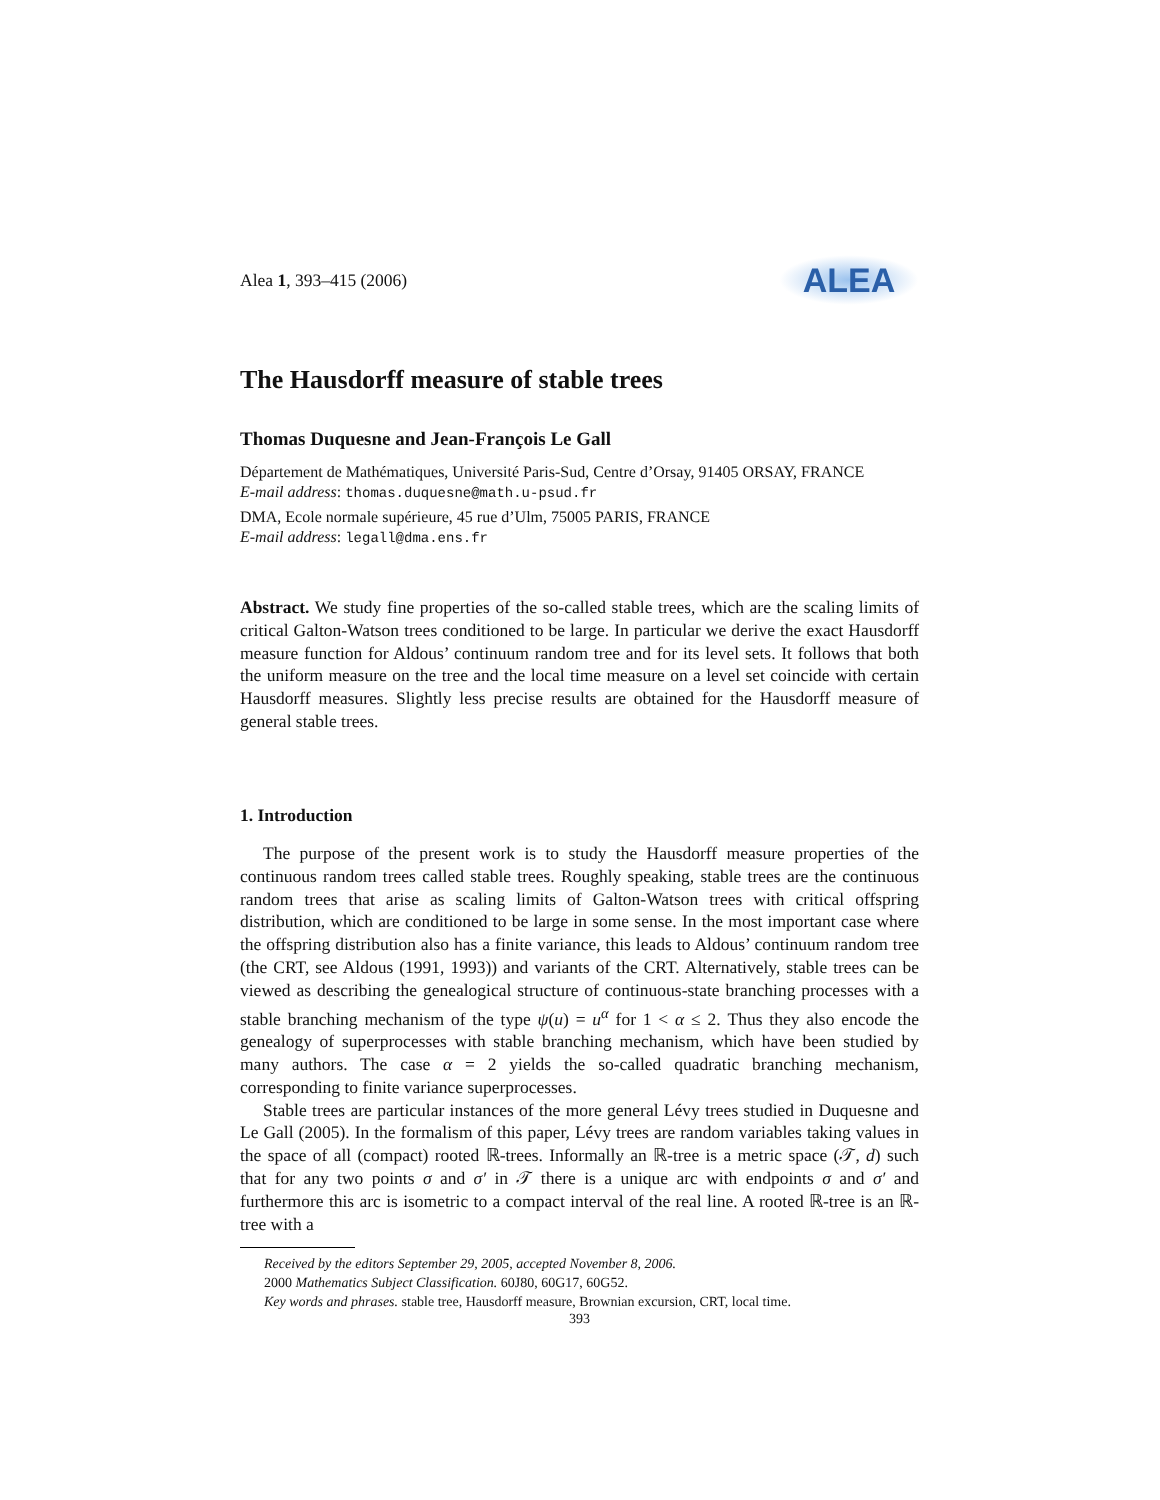Alea 1, 393–415 (2006)
ALEA
The Hausdorff measure of stable trees
Thomas Duquesne and Jean-François Le Gall
Département de Mathématiques, Université Paris-Sud, Centre d’Orsay, 91405 ORSAY, FRANCE
E-mail address: thomas.duquesne@math.u-psud.fr
DMA, Ecole normale supérieure, 45 rue d’Ulm, 75005 PARIS, FRANCE
E-mail address: legall@dma.ens.fr
Abstract. We study fine properties of the so-called stable trees, which are the scaling limits of critical Galton-Watson trees conditioned to be large. In particular we derive the exact Hausdorff measure function for Aldous’ continuum random tree and for its level sets. It follows that both the uniform measure on the tree and the local time measure on a level set coincide with certain Hausdorff measures. Slightly less precise results are obtained for the Hausdorff measure of general stable trees.
1. Introduction
The purpose of the present work is to study the Hausdorff measure properties of the continuous random trees called stable trees. Roughly speaking, stable trees are the continuous random trees that arise as scaling limits of Galton-Watson trees with critical offspring distribution, which are conditioned to be large in some sense. In the most important case where the offspring distribution also has a finite variance, this leads to Aldous’ continuum random tree (the CRT, see Aldous (1991, 1993)) and variants of the CRT. Alternatively, stable trees can be viewed as describing the genealogical structure of continuous-state branching processes with a stable branching mechanism of the type ψ(u) = u<sup>α</sup> for 1 < α ≤ 2. Thus they also encode the genealogy of superprocesses with stable branching mechanism, which have been studied by many authors. The case α = 2 yields the so-called quadratic branching mechanism, corresponding to finite variance superprocesses.
Stable trees are particular instances of the more general Lévy trees studied in Duquesne and Le Gall (2005). In the formalism of this paper, Lévy trees are random variables taking values in the space of all (compact) rooted ℝ-trees. Informally an ℝ-tree is a metric space (𝒯, d) such that for any two points σ and σ′ in 𝒯 there is a unique arc with endpoints σ and σ′ and furthermore this arc is isometric to a compact interval of the real line. A rooted ℝ-tree is an ℝ-tree with a
Received by the editors September 29, 2005, accepted November 8, 2006.
2000 Mathematics Subject Classification. 60J80, 60G17, 60G52.
Key words and phrases. stable tree, Hausdorff measure, Brownian excursion, CRT, local time.
393